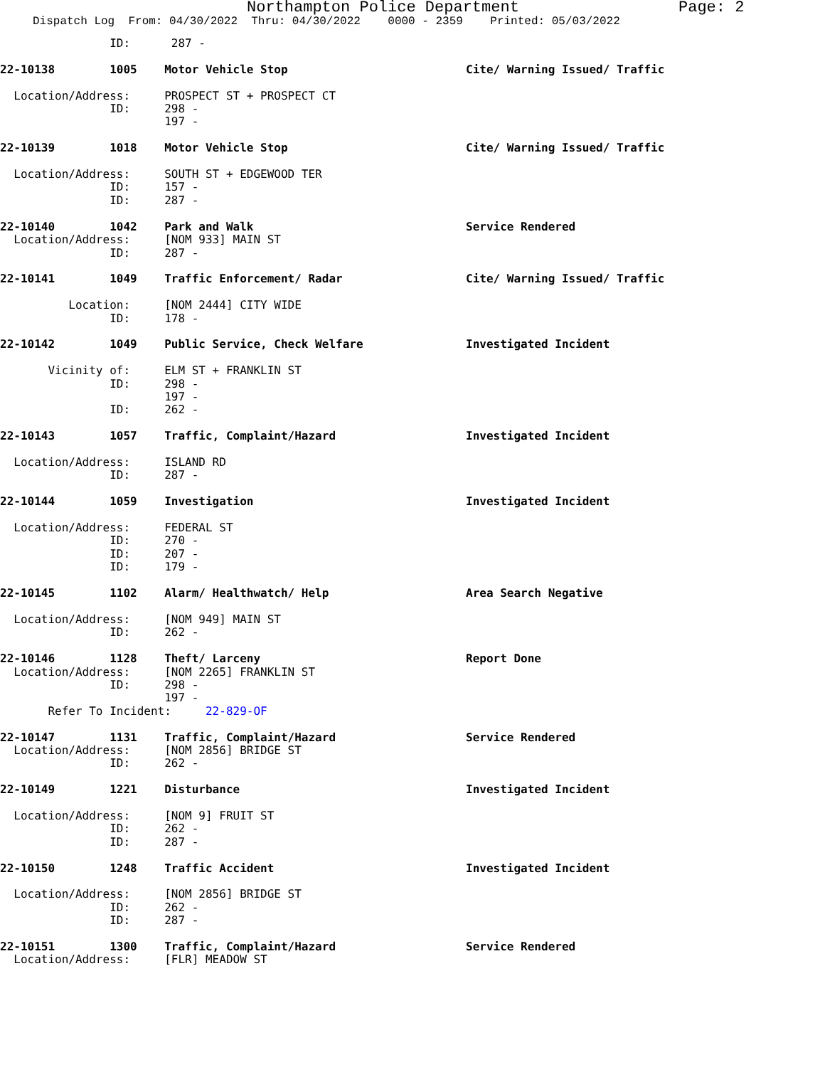Northampton Police Department Page: 2
Dispatch Log From: 04/30/2022 Thru: 04/30/2022 0000 - 2359 Printed: 05/03/2022
                ID:      287 -

22-10138        1005    Motor Vehicle Stop                          Cite/ Warning Issued/ Traffic

  Location/Address:     PROSPECT ST + PROSPECT CT
                ID:     298 -
                        197 -

22-10139        1018    Motor Vehicle Stop                          Cite/ Warning Issued/ Traffic

  Location/Address:     SOUTH ST + EDGEWOOD TER
                ID:     157 -
                ID:     287 -

22-10140        1042    Park and Walk                               Service Rendered
  Location/Address:     [NOM 933] MAIN ST
                ID:     287 -

22-10141        1049    Traffic Enforcement/ Radar                  Cite/ Warning Issued/ Traffic

          Location:     [NOM 2444] CITY WIDE
                ID:     178 -

22-10142        1049    Public Service, Check Welfare               Investigated Incident

       Vicinity of:     ELM ST + FRANKLIN ST
                ID:     298 -
                        197 -
                ID:     262 -

22-10143        1057    Traffic, Complaint/Hazard                   Investigated Incident

  Location/Address:     ISLAND RD
                ID:     287 -

22-10144        1059    Investigation                               Investigated Incident

  Location/Address:     FEDERAL ST
                ID:     270 -
                ID:     207 -
                ID:     179 -

22-10145        1102    Alarm/ Healthwatch/ Help                    Area Search Negative

  Location/Address:     [NOM 949] MAIN ST
                ID:     262 -

22-10146        1128    Theft/ Larceny                              Report Done
  Location/Address:     [NOM 2265] FRANKLIN ST
                ID:     298 -
                        197 -
       Refer To Incident:     22-829-OF

22-10147        1131    Traffic, Complaint/Hazard                   Service Rendered
  Location/Address:     [NOM 2856] BRIDGE ST
                ID:     262 -

22-10149        1221    Disturbance                                 Investigated Incident

  Location/Address:     [NOM 9] FRUIT ST
                ID:     262 -
                ID:     287 -

22-10150        1248    Traffic Accident                            Investigated Incident

  Location/Address:     [NOM 2856] BRIDGE ST
                ID:     262 -
                ID:     287 -

22-10151        1300    Traffic, Complaint/Hazard                   Service Rendered
  Location/Address:     [FLR] MEADOW ST